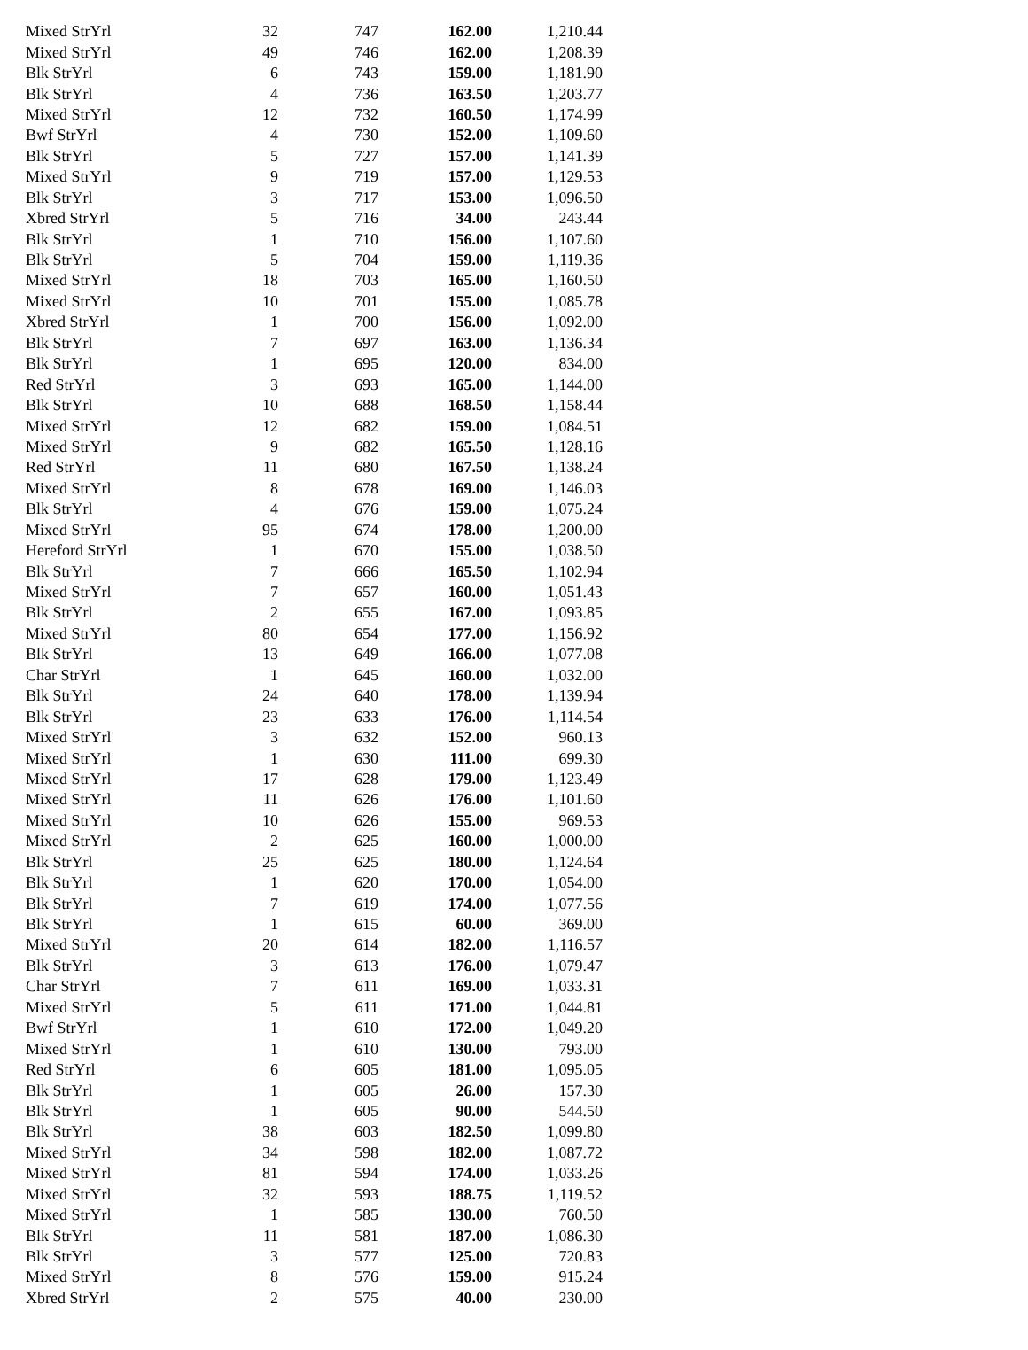| Mixed StrYrl | 32 | 747 | 162.00 | 1,210.44 |
| Mixed StrYrl | 49 | 746 | 162.00 | 1,208.39 |
| Blk StrYrl | 6 | 743 | 159.00 | 1,181.90 |
| Blk StrYrl | 4 | 736 | 163.50 | 1,203.77 |
| Mixed StrYrl | 12 | 732 | 160.50 | 1,174.99 |
| Bwf StrYrl | 4 | 730 | 152.00 | 1,109.60 |
| Blk StrYrl | 5 | 727 | 157.00 | 1,141.39 |
| Mixed StrYrl | 9 | 719 | 157.00 | 1,129.53 |
| Blk StrYrl | 3 | 717 | 153.00 | 1,096.50 |
| Xbred StrYrl | 5 | 716 | 34.00 | 243.44 |
| Blk StrYrl | 1 | 710 | 156.00 | 1,107.60 |
| Blk StrYrl | 5 | 704 | 159.00 | 1,119.36 |
| Mixed StrYrl | 18 | 703 | 165.00 | 1,160.50 |
| Mixed StrYrl | 10 | 701 | 155.00 | 1,085.78 |
| Xbred StrYrl | 1 | 700 | 156.00 | 1,092.00 |
| Blk StrYrl | 7 | 697 | 163.00 | 1,136.34 |
| Blk StrYrl | 1 | 695 | 120.00 | 834.00 |
| Red StrYrl | 3 | 693 | 165.00 | 1,144.00 |
| Blk StrYrl | 10 | 688 | 168.50 | 1,158.44 |
| Mixed StrYrl | 12 | 682 | 159.00 | 1,084.51 |
| Mixed StrYrl | 9 | 682 | 165.50 | 1,128.16 |
| Red StrYrl | 11 | 680 | 167.50 | 1,138.24 |
| Mixed StrYrl | 8 | 678 | 169.00 | 1,146.03 |
| Blk StrYrl | 4 | 676 | 159.00 | 1,075.24 |
| Mixed StrYrl | 95 | 674 | 178.00 | 1,200.00 |
| Hereford StrYrl | 1 | 670 | 155.00 | 1,038.50 |
| Blk StrYrl | 7 | 666 | 165.50 | 1,102.94 |
| Mixed StrYrl | 7 | 657 | 160.00 | 1,051.43 |
| Blk StrYrl | 2 | 655 | 167.00 | 1,093.85 |
| Mixed StrYrl | 80 | 654 | 177.00 | 1,156.92 |
| Blk StrYrl | 13 | 649 | 166.00 | 1,077.08 |
| Char StrYrl | 1 | 645 | 160.00 | 1,032.00 |
| Blk StrYrl | 24 | 640 | 178.00 | 1,139.94 |
| Blk StrYrl | 23 | 633 | 176.00 | 1,114.54 |
| Mixed StrYrl | 3 | 632 | 152.00 | 960.13 |
| Mixed StrYrl | 1 | 630 | 111.00 | 699.30 |
| Mixed StrYrl | 17 | 628 | 179.00 | 1,123.49 |
| Mixed StrYrl | 11 | 626 | 176.00 | 1,101.60 |
| Mixed StrYrl | 10 | 626 | 155.00 | 969.53 |
| Mixed StrYrl | 2 | 625 | 160.00 | 1,000.00 |
| Blk StrYrl | 25 | 625 | 180.00 | 1,124.64 |
| Blk StrYrl | 1 | 620 | 170.00 | 1,054.00 |
| Blk StrYrl | 7 | 619 | 174.00 | 1,077.56 |
| Blk StrYrl | 1 | 615 | 60.00 | 369.00 |
| Mixed StrYrl | 20 | 614 | 182.00 | 1,116.57 |
| Blk StrYrl | 3 | 613 | 176.00 | 1,079.47 |
| Char StrYrl | 7 | 611 | 169.00 | 1,033.31 |
| Mixed StrYrl | 5 | 611 | 171.00 | 1,044.81 |
| Bwf StrYrl | 1 | 610 | 172.00 | 1,049.20 |
| Mixed StrYrl | 1 | 610 | 130.00 | 793.00 |
| Red StrYrl | 6 | 605 | 181.00 | 1,095.05 |
| Blk StrYrl | 1 | 605 | 26.00 | 157.30 |
| Blk StrYrl | 1 | 605 | 90.00 | 544.50 |
| Blk StrYrl | 38 | 603 | 182.50 | 1,099.80 |
| Mixed StrYrl | 34 | 598 | 182.00 | 1,087.72 |
| Mixed StrYrl | 81 | 594 | 174.00 | 1,033.26 |
| Mixed StrYrl | 32 | 593 | 188.75 | 1,119.52 |
| Mixed StrYrl | 1 | 585 | 130.00 | 760.50 |
| Blk StrYrl | 11 | 581 | 187.00 | 1,086.30 |
| Blk StrYrl | 3 | 577 | 125.00 | 720.83 |
| Mixed StrYrl | 8 | 576 | 159.00 | 915.24 |
| Xbred StrYrl | 2 | 575 | 40.00 | 230.00 |